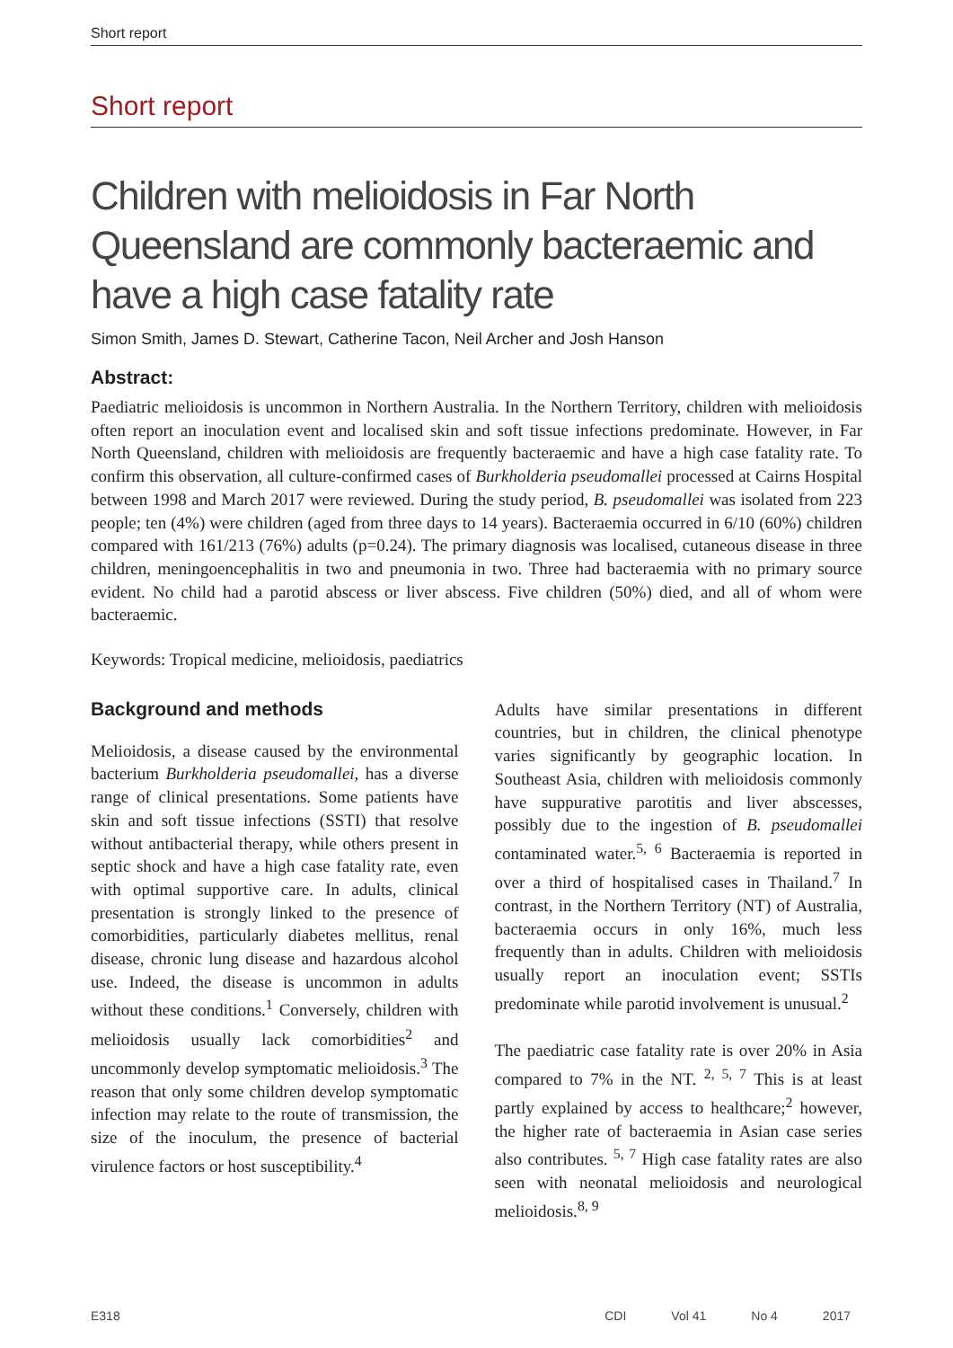Short report
Short report
Children with melioidosis in Far North Queensland are commonly bacteraemic and have a high case fatality rate
Simon Smith, James D. Stewart, Catherine Tacon, Neil Archer and Josh Hanson
Abstract:
Paediatric melioidosis is uncommon in Northern Australia. In the Northern Territory, children with melioidosis often report an inoculation event and localised skin and soft tissue infections predominate. However, in Far North Queensland, children with melioidosis are frequently bacteraemic and have a high case fatality rate. To confirm this observation, all culture-confirmed cases of Burkholderia pseudomallei processed at Cairns Hospital between 1998 and March 2017 were reviewed. During the study period, B. pseudomallei was isolated from 223 people; ten (4%) were children (aged from three days to 14 years). Bacteraemia occurred in 6/10 (60%) children compared with 161/213 (76%) adults (p=0.24). The primary diagnosis was localised, cutaneous disease in three children, meningoencephalitis in two and pneumonia in two. Three had bacteraemia with no primary source evident. No child had a parotid abscess or liver abscess. Five children (50%) died, and all of whom were bacteraemic.
Keywords: Tropical medicine, melioidosis, paediatrics
Background and methods
Melioidosis, a disease caused by the environmental bacterium Burkholderia pseudomallei, has a diverse range of clinical presentations. Some patients have skin and soft tissue infections (SSTI) that resolve without antibacterial therapy, while others present in septic shock and have a high case fatality rate, even with optimal supportive care. In adults, clinical presentation is strongly linked to the presence of comorbidities, particularly diabetes mellitus, renal disease, chronic lung disease and hazardous alcohol use. Indeed, the disease is uncommon in adults without these conditions.<sup>1</sup> Conversely, children with melioidosis usually lack comorbidities<sup>2</sup> and uncommonly develop symptomatic melioidosis.<sup>3</sup> The reason that only some children develop symptomatic infection may relate to the route of transmission, the size of the inoculum, the presence of bacterial virulence factors or host susceptibility.<sup>4</sup>
Adults have similar presentations in different countries, but in children, the clinical phenotype varies significantly by geographic location. In Southeast Asia, children with melioidosis commonly have suppurative parotitis and liver abscesses, possibly due to the ingestion of B. pseudomallei contaminated water.<sup>5, 6</sup> Bacteraemia is reported in over a third of hospitalised cases in Thailand.<sup>7</sup> In contrast, in the Northern Territory (NT) of Australia, bacteraemia occurs in only 16%, much less frequently than in adults. Children with melioidosis usually report an inoculation event; SSTIs predominate while parotid involvement is unusual.<sup>2</sup>
The paediatric case fatality rate is over 20% in Asia compared to 7% in the NT. <sup>2, 5, 7</sup> This is at least partly explained by access to healthcare;<sup>2</sup> however, the higher rate of bacteraemia in Asian case series also contributes. <sup>5, 7</sup> High case fatality rates are also seen with neonatal melioidosis and neurological melioidosis.<sup>8, 9</sup>
E318 CDI Vol 41 No 4 2017